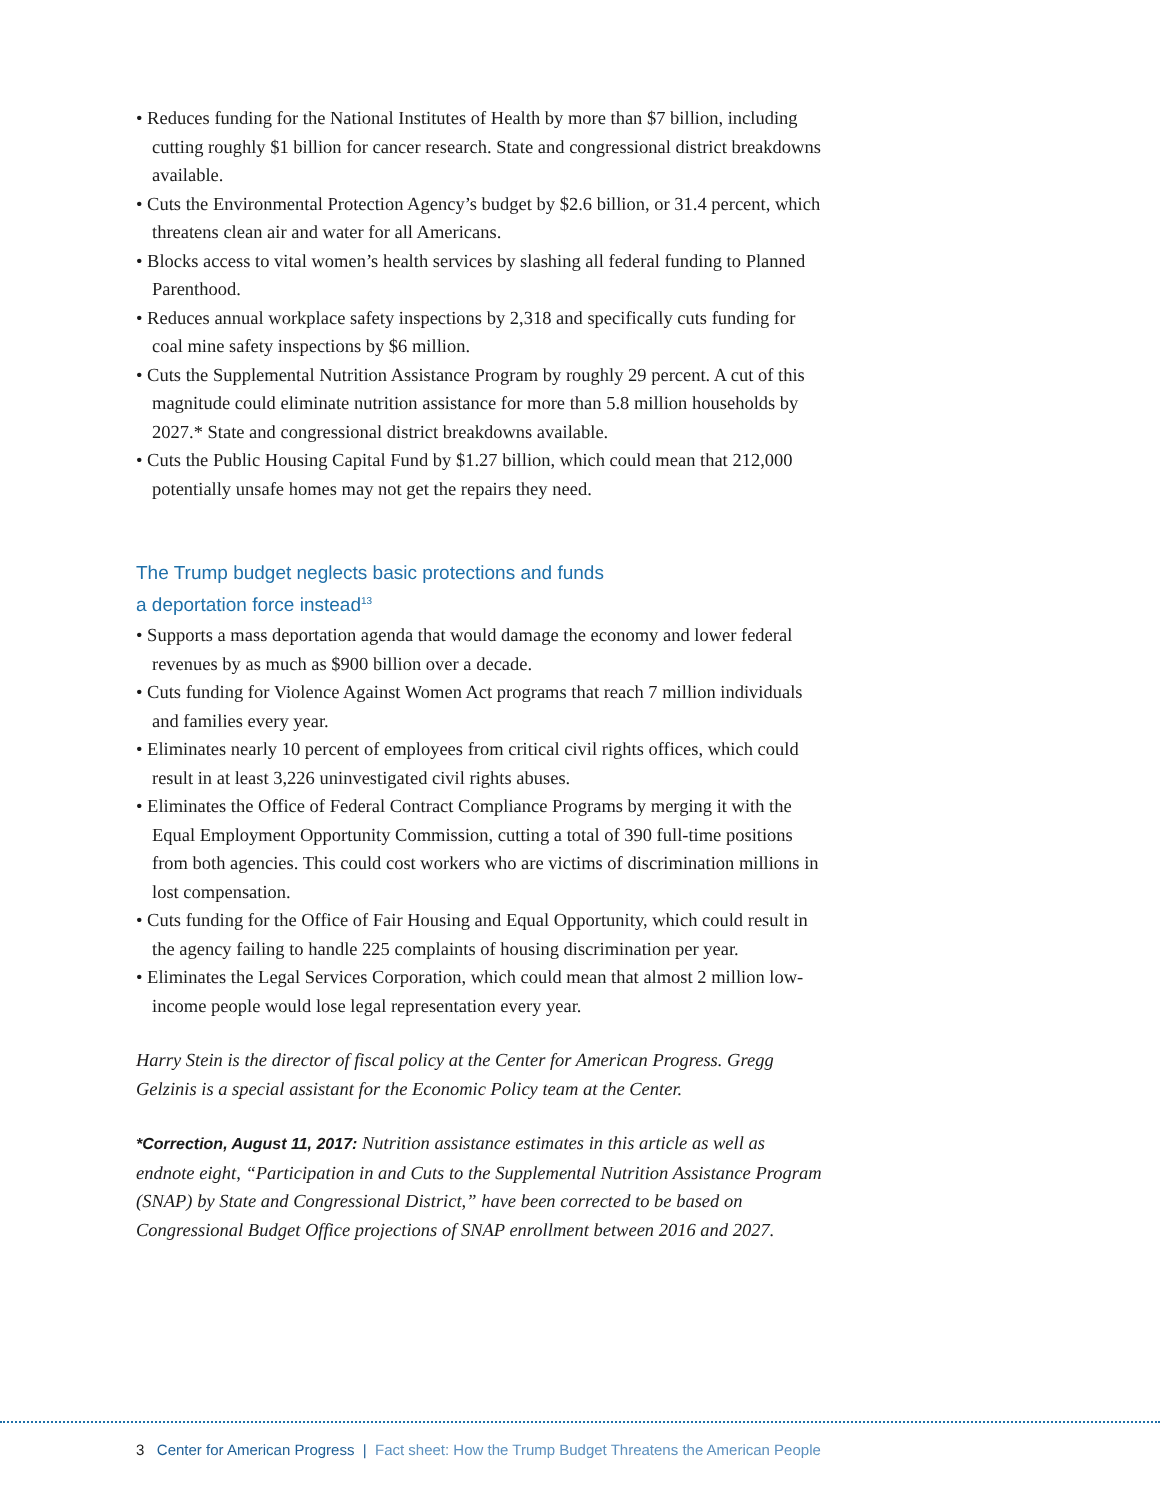• Reduces funding for the National Institutes of Health by more than $7 billion, including cutting roughly $1 billion for cancer research. State and congressional district breakdowns available.
• Cuts the Environmental Protection Agency’s budget by $2.6 billion, or 31.4 percent, which threatens clean air and water for all Americans.
• Blocks access to vital women’s health services by slashing all federal funding to Planned Parenthood.
• Reduces annual workplace safety inspections by 2,318 and specifically cuts funding for coal mine safety inspections by $6 million.
• Cuts the Supplemental Nutrition Assistance Program by roughly 29 percent. A cut of this magnitude could eliminate nutrition assistance for more than 5.8 million house­holds by 2027.* State and congressional district breakdowns available.
• Cuts the Public Housing Capital Fund by $1.27 billion, which could mean that 212,000 potentially unsafe homes may not get the repairs they need.
The Trump budget neglects basic protections and funds
a deportation force instead<sup>13</sup>
• Supports a mass deportation agenda that would damage the economy and lower federal revenues by as much as $900 billion over a decade.
• Cuts funding for Violence Against Women Act programs that reach 7 million individuals and families every year.
• Eliminates nearly 10 percent of employees from critical civil rights offices, which could result in at least 3,226 uninvestigated civil rights abuses.
• Eliminates the Office of Federal Contract Compliance Programs by merging it with the Equal Employment Opportunity Commission, cutting a total of 390 full-time positions from both agencies. This could cost workers who are victims of discrimina­tion millions in lost compensation.
• Cuts funding for the Office of Fair Housing and Equal Opportunity, which could result in the agency failing to handle 225 complaints of housing discrimination per year.
• Eliminates the Legal Services Corporation, which could mean that almost 2 million low-income people would lose legal representation every year.
Harry Stein is the director of fiscal policy at the Center for American Progress. Gregg Gelzinis is a special assistant for the Economic Policy team at the Center.
*Correction, August 11, 2017: Nutrition assistance estimates in this article as well as endnote eight, “Participation in and Cuts to the Supplemental Nutrition Assistance Program (SNAP) by State and Congressional District,” have been corrected to be based on Congressional Budget Office projections of SNAP enrollment between 2016 and 2027.
3 Center for American Progress | Fact sheet: How the Trump Budget Threatens the American People